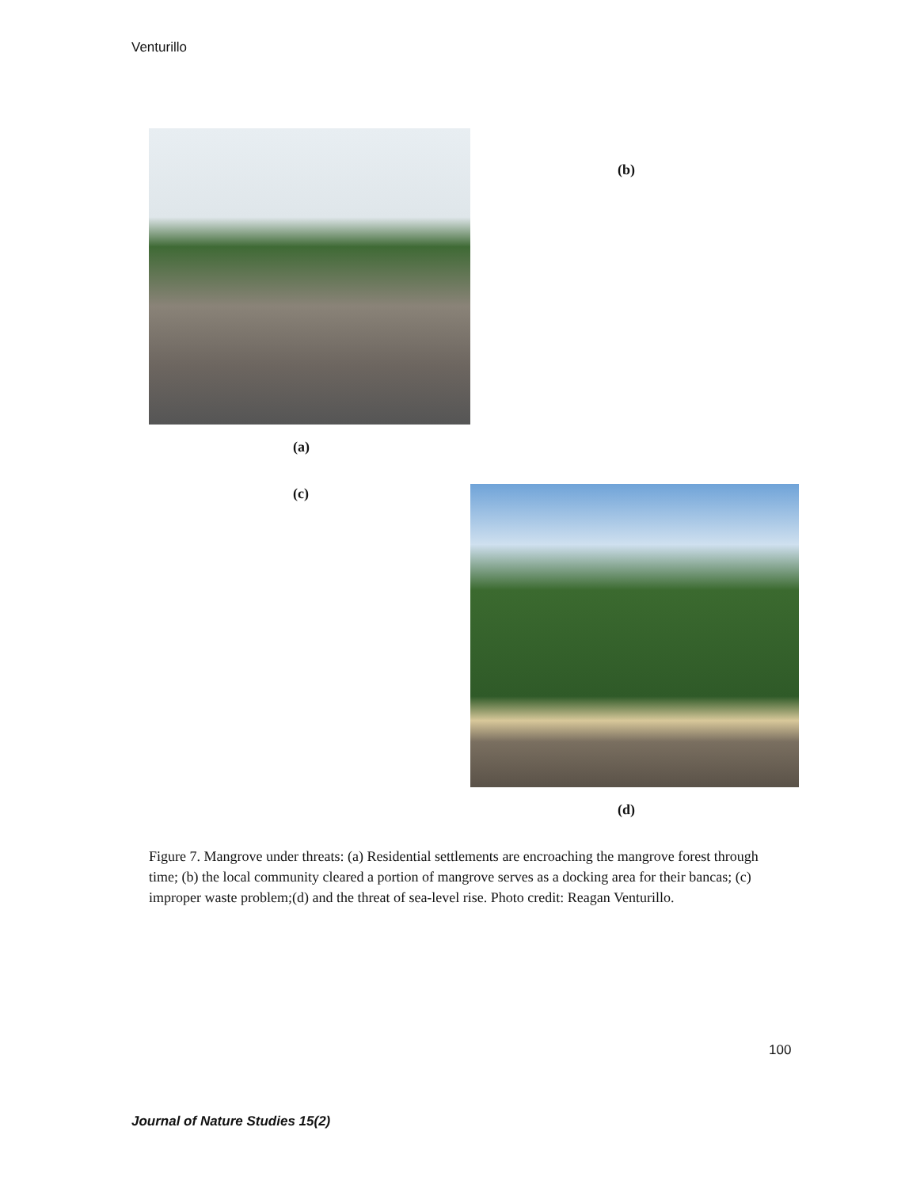Venturillo
(b)
(a)
(c)
(d)
Figure 7. Mangrove under threats: (a) Residential settlements are encroaching the mangrove forest through time; (b) the local community cleared a portion of mangrove serves as a docking area for their bancas; (c) improper waste problem;(d) and the threat of sea-level rise. Photo credit: Reagan Venturillo.
100
Journal of Nature Studies 15(2)